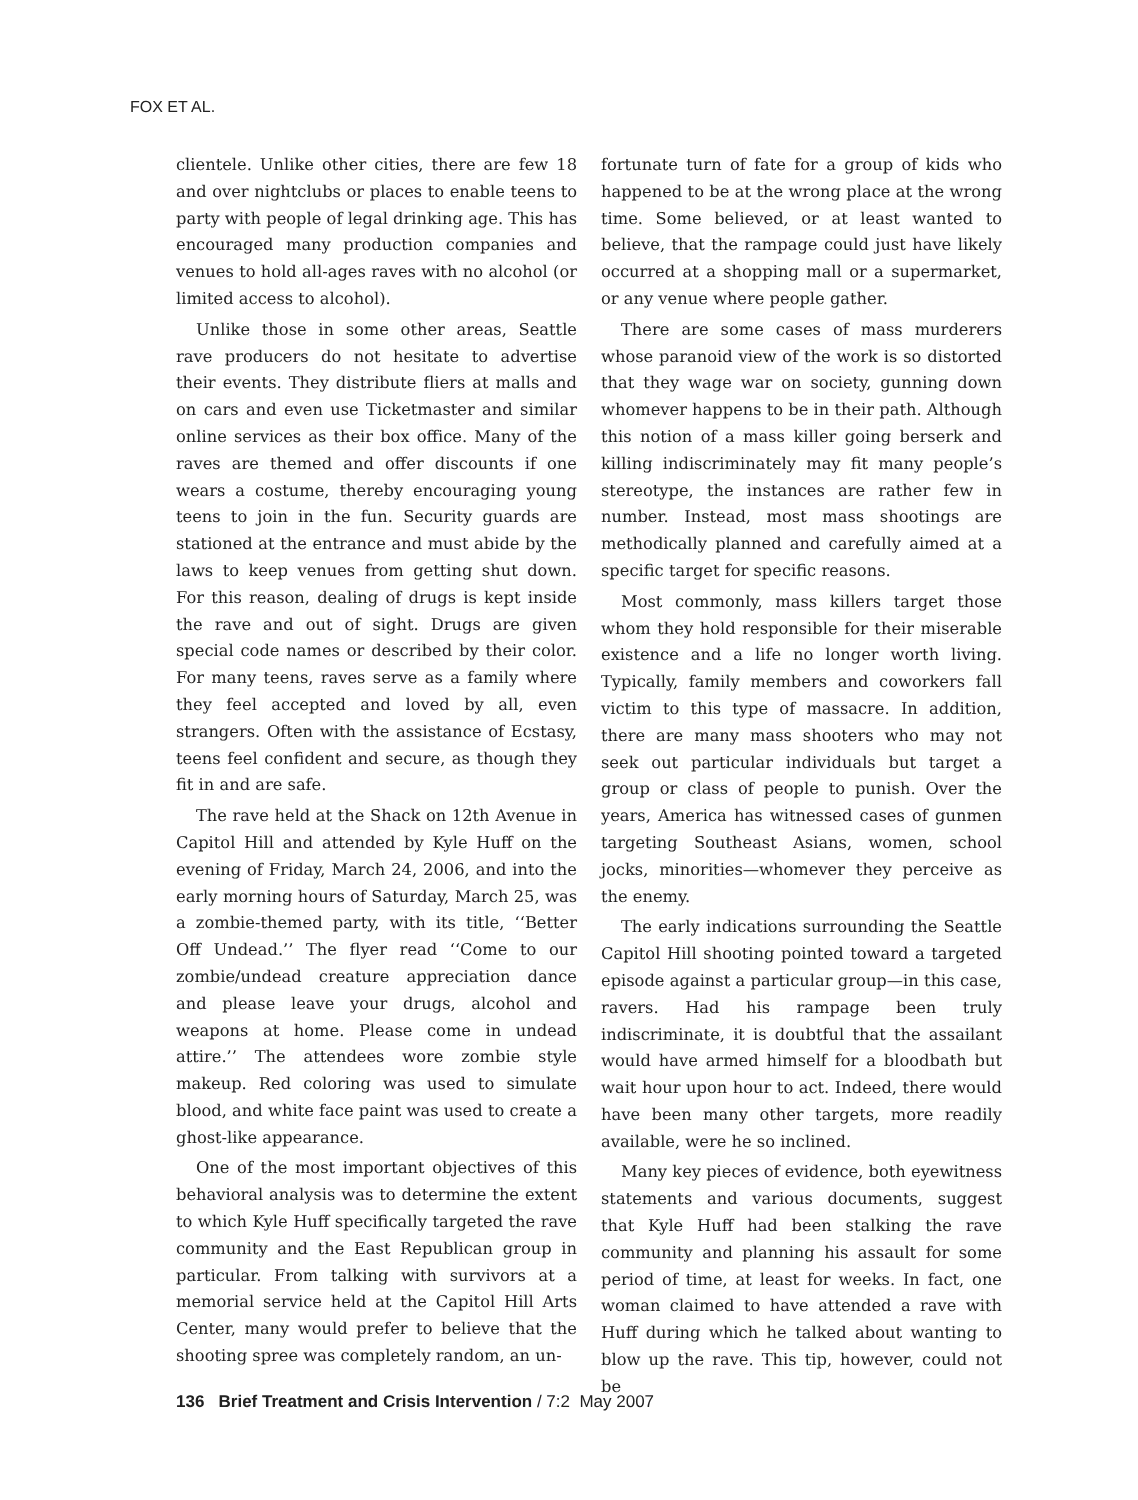FOX ET AL.
clientele. Unlike other cities, there are few 18 and over nightclubs or places to enable teens to party with people of legal drinking age. This has encouraged many production companies and venues to hold all-ages raves with no alcohol (or limited access to alcohol).
Unlike those in some other areas, Seattle rave producers do not hesitate to advertise their events. They distribute fliers at malls and on cars and even use Ticketmaster and similar online services as their box office. Many of the raves are themed and offer discounts if one wears a costume, thereby encouraging young teens to join in the fun. Security guards are stationed at the entrance and must abide by the laws to keep venues from getting shut down. For this reason, dealing of drugs is kept inside the rave and out of sight. Drugs are given special code names or described by their color. For many teens, raves serve as a family where they feel accepted and loved by all, even strangers. Often with the assistance of Ecstasy, teens feel confident and secure, as though they fit in and are safe.
The rave held at the Shack on 12th Avenue in Capitol Hill and attended by Kyle Huff on the evening of Friday, March 24, 2006, and into the early morning hours of Saturday, March 25, was a zombie-themed party, with its title, ‘‘Better Off Undead.’’ The flyer read ‘‘Come to our zombie/undead creature appreciation dance and please leave your drugs, alcohol and weapons at home. Please come in undead attire.’’ The attendees wore zombie style makeup. Red coloring was used to simulate blood, and white face paint was used to create a ghost-like appearance.
One of the most important objectives of this behavioral analysis was to determine the extent to which Kyle Huff specifically targeted the rave community and the East Republican group in particular. From talking with survivors at a memorial service held at the Capitol Hill Arts Center, many would prefer to believe that the shooting spree was completely random, an un-
fortunate turn of fate for a group of kids who happened to be at the wrong place at the wrong time. Some believed, or at least wanted to believe, that the rampage could just have likely occurred at a shopping mall or a supermarket, or any venue where people gather.
There are some cases of mass murderers whose paranoid view of the work is so distorted that they wage war on society, gunning down whomever happens to be in their path. Although this notion of a mass killer going berserk and killing indiscriminately may fit many people’s stereotype, the instances are rather few in number. Instead, most mass shootings are methodically planned and carefully aimed at a specific target for specific reasons.
Most commonly, mass killers target those whom they hold responsible for their miserable existence and a life no longer worth living. Typically, family members and coworkers fall victim to this type of massacre. In addition, there are many mass shooters who may not seek out particular individuals but target a group or class of people to punish. Over the years, America has witnessed cases of gunmen targeting Southeast Asians, women, school jocks, minorities—whomever they perceive as the enemy.
The early indications surrounding the Seattle Capitol Hill shooting pointed toward a targeted episode against a particular group—in this case, ravers. Had his rampage been truly indiscriminate, it is doubtful that the assailant would have armed himself for a bloodbath but wait hour upon hour to act. Indeed, there would have been many other targets, more readily available, were he so inclined.
Many key pieces of evidence, both eyewitness statements and various documents, suggest that Kyle Huff had been stalking the rave community and planning his assault for some period of time, at least for weeks. In fact, one woman claimed to have attended a rave with Huff during which he talked about wanting to blow up the rave. This tip, however, could not be
136 Brief Treatment and Crisis Intervention / 7:2 May 2007